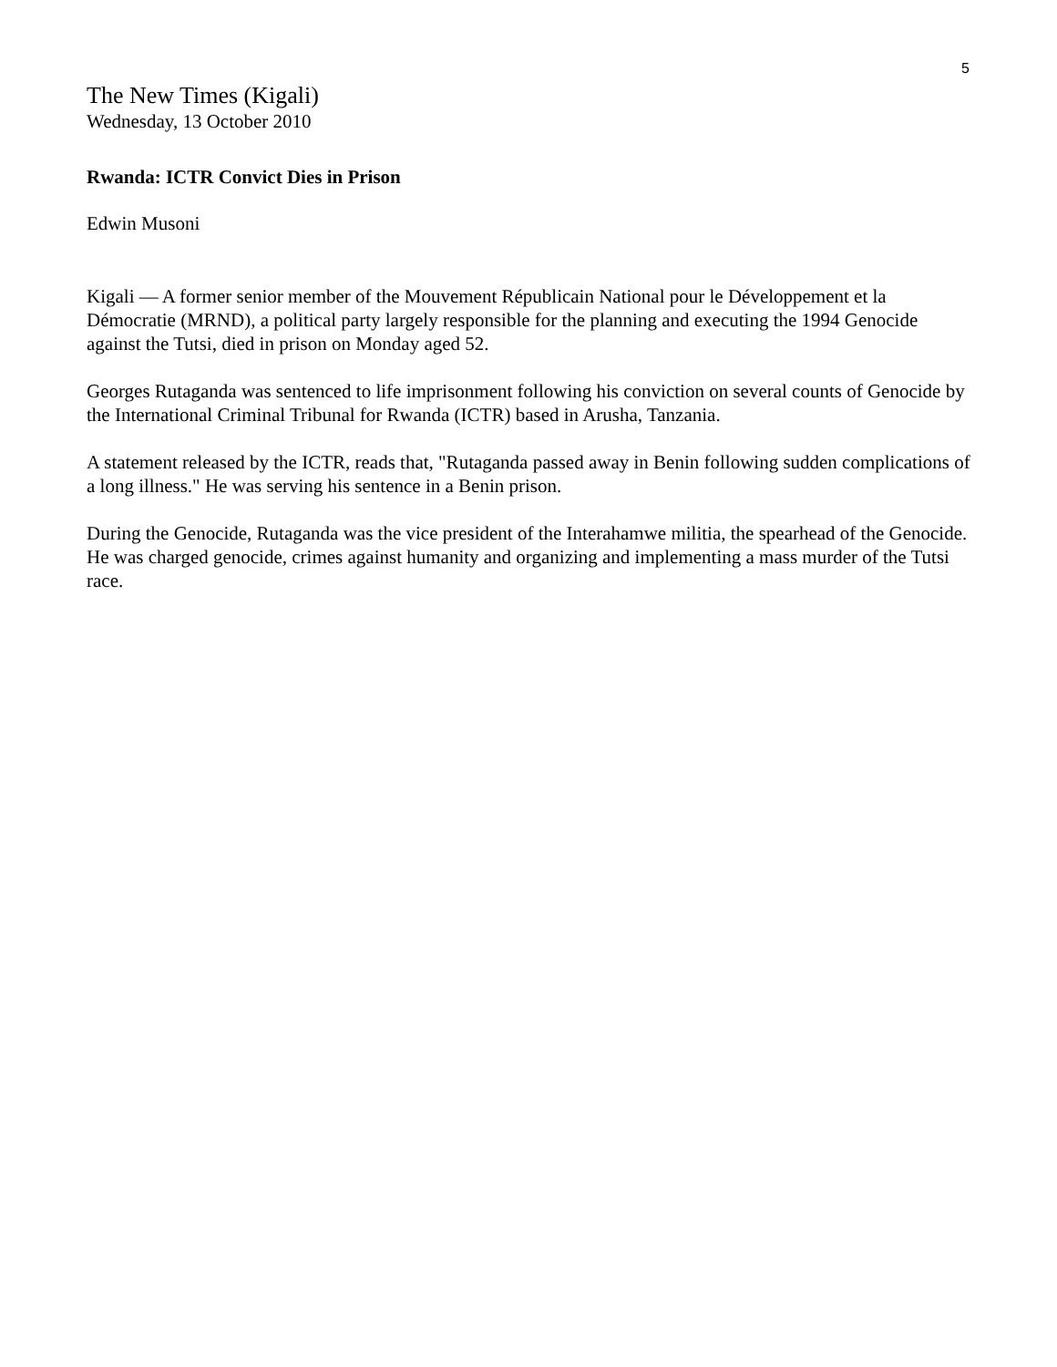5
The New Times (Kigali)
Wednesday, 13 October 2010
Rwanda: ICTR Convict Dies in Prison
Edwin Musoni
Kigali — A former senior member of the Mouvement Républicain National pour le Développement et la Démocratie (MRND), a political party largely responsible for the planning and executing the 1994 Genocide against the Tutsi, died in prison on Monday aged 52.
Georges Rutaganda was sentenced to life imprisonment following his conviction on several counts of Genocide by the International Criminal Tribunal for Rwanda (ICTR) based in Arusha, Tanzania.
A statement released by the ICTR, reads that, "Rutaganda passed away in Benin following sudden complications of a long illness." He was serving his sentence in a Benin prison.
During the Genocide, Rutaganda was the vice president of the Interahamwe militia, the spearhead of the Genocide. He was charged genocide, crimes against humanity and organizing and implementing a mass murder of the Tutsi race.